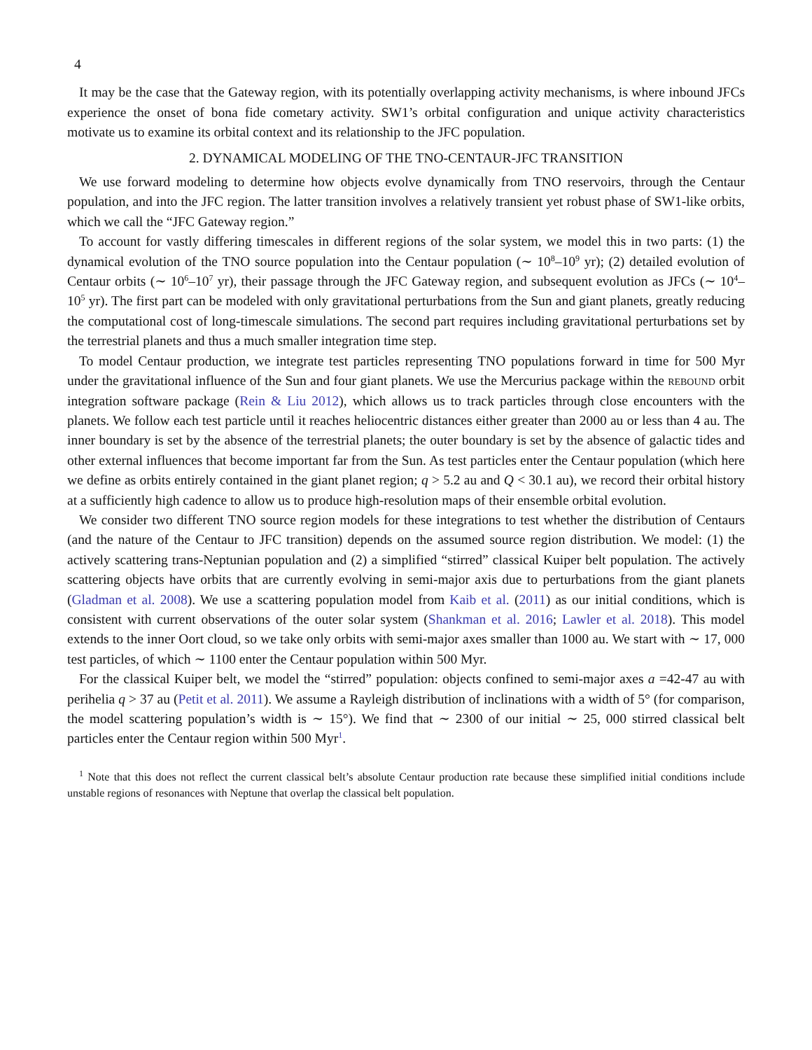4
It may be the case that the Gateway region, with its potentially overlapping activity mechanisms, is where inbound JFCs experience the onset of bona fide cometary activity. SW1’s orbital configuration and unique activity characteristics motivate us to examine its orbital context and its relationship to the JFC population.
2. DYNAMICAL MODELING OF THE TNO-CENTAUR-JFC TRANSITION
We use forward modeling to determine how objects evolve dynamically from TNO reservoirs, through the Centaur population, and into the JFC region. The latter transition involves a relatively transient yet robust phase of SW1-like orbits, which we call the “JFC Gateway region.”
To account for vastly differing timescales in different regions of the solar system, we model this in two parts: (1) the dynamical evolution of the TNO source population into the Centaur population (∼ 10<sup>8</sup>–10<sup>9</sup> yr); (2) detailed evolution of Centaur orbits (∼ 10<sup>6</sup>–10<sup>7</sup> yr), their passage through the JFC Gateway region, and subsequent evolution as JFCs (∼ 10<sup>4</sup>–10<sup>5</sup> yr). The first part can be modeled with only gravitational perturbations from the Sun and giant planets, greatly reducing the computational cost of long-timescale simulations. The second part requires including gravitational perturbations set by the terrestrial planets and thus a much smaller integration time step.
To model Centaur production, we integrate test particles representing TNO populations forward in time for 500 Myr under the gravitational influence of the Sun and four giant planets. We use the Mercurius package within the rebound orbit integration software package (Rein & Liu 2012), which allows us to track particles through close encounters with the planets. We follow each test particle until it reaches heliocentric distances either greater than 2000 au or less than 4 au. The inner boundary is set by the absence of the terrestrial planets; the outer boundary is set by the absence of galactic tides and other external influences that become important far from the Sun. As test particles enter the Centaur population (which here we define as orbits entirely contained in the giant planet region; q > 5.2 au and Q < 30.1 au), we record their orbital history at a sufficiently high cadence to allow us to produce high-resolution maps of their ensemble orbital evolution.
We consider two different TNO source region models for these integrations to test whether the distribution of Centaurs (and the nature of the Centaur to JFC transition) depends on the assumed source region distribution. We model: (1) the actively scattering trans-Neptunian population and (2) a simplified “stirred” classical Kuiper belt population. The actively scattering objects have orbits that are currently evolving in semi-major axis due to perturbations from the giant planets (Gladman et al. 2008). We use a scattering population model from Kaib et al. (2011) as our initial conditions, which is consistent with current observations of the outer solar system (Shankman et al. 2016; Lawler et al. 2018). This model extends to the inner Oort cloud, so we take only orbits with semi-major axes smaller than 1000 au. We start with ∼ 17, 000 test particles, of which ∼ 1100 enter the Centaur population within 500 Myr.
For the classical Kuiper belt, we model the “stirred” population: objects confined to semi-major axes a =42-47 au with perihelia q > 37 au (Petit et al. 2011). We assume a Rayleigh distribution of inclinations with a width of 5° (for comparison, the model scattering population’s width is ∼ 15°). We find that ∼ 2300 of our initial ∼ 25, 000 stirred classical belt particles enter the Centaur region within 500 Myr<sup>1</sup>.
<sup>1</sup> Note that this does not reflect the current classical belt’s absolute Centaur production rate because these simplified initial conditions include unstable regions of resonances with Neptune that overlap the classical belt population.